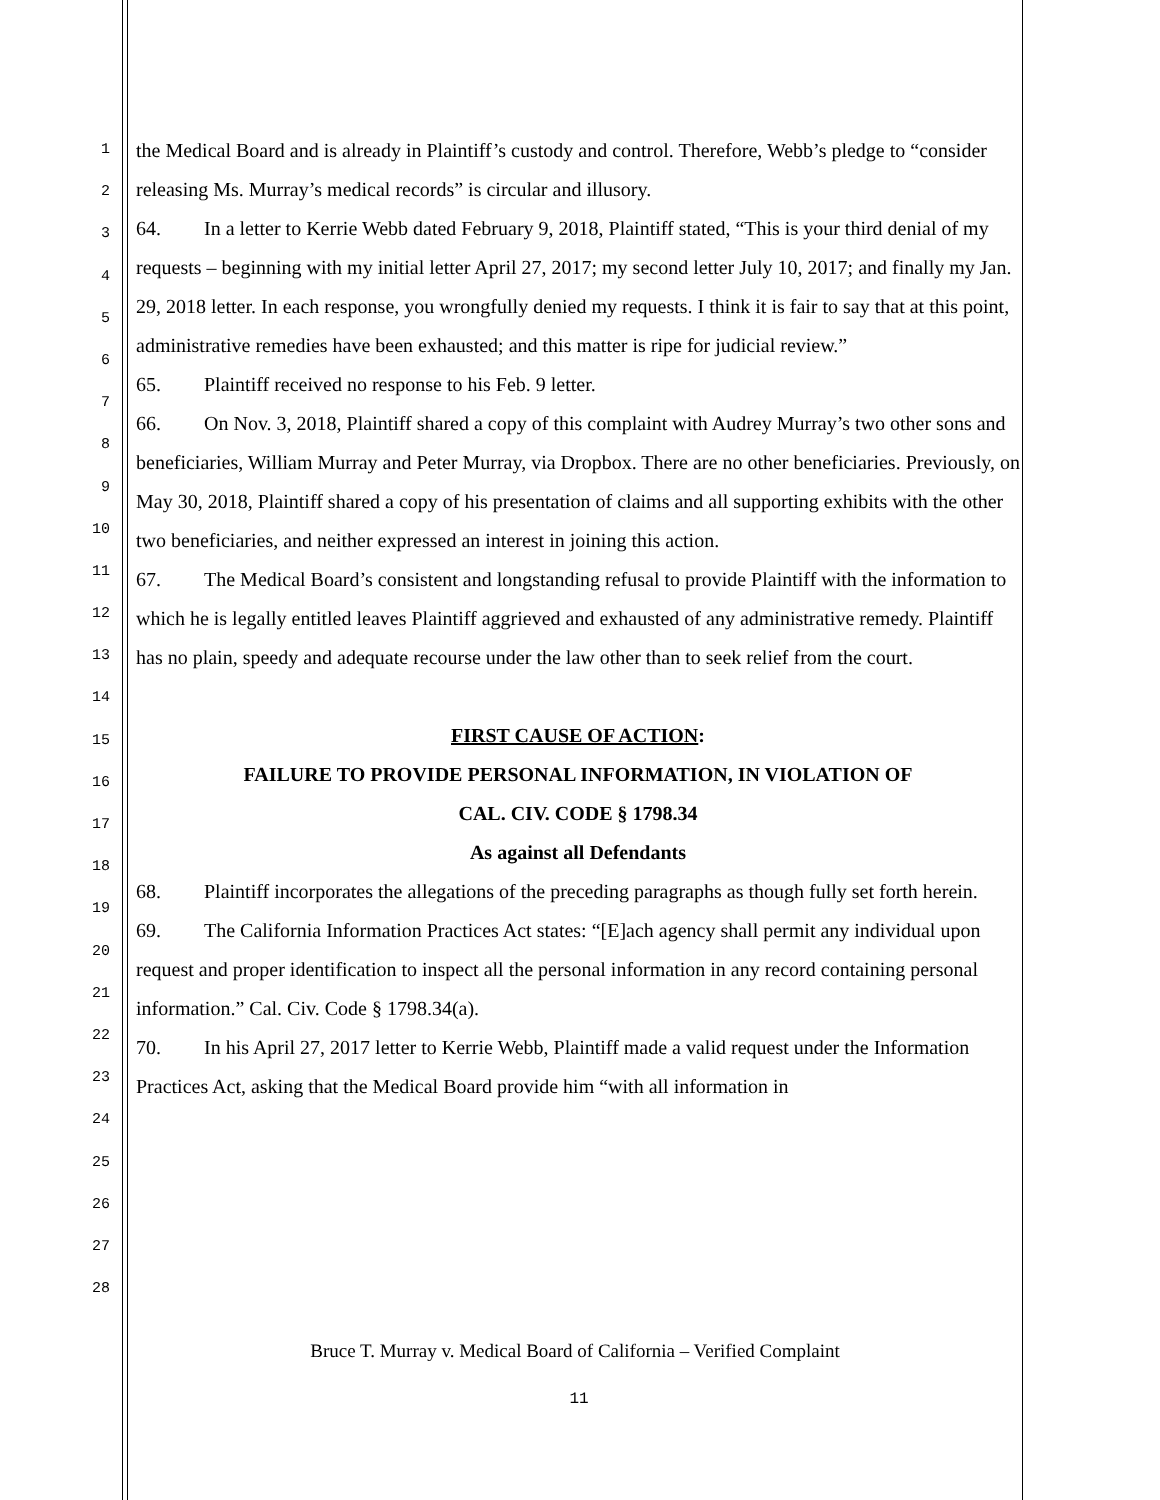1
2
3
4
5
6
7
8
9
10
11
12
13
14
15
16
17
18
19
20
21
22
23
24
25
26
27
28
the Medical Board and is already in Plaintiff’s custody and control. Therefore, Webb’s pledge to “consider releasing Ms. Murray’s medical records” is circular and illusory.
64. In a letter to Kerrie Webb dated February 9, 2018, Plaintiff stated, “This is your third denial of my requests – beginning with my initial letter April 27, 2017; my second letter July 10, 2017; and finally my Jan. 29, 2018 letter. In each response, you wrongfully denied my requests. I think it is fair to say that at this point, administrative remedies have been exhausted; and this matter is ripe for judicial review.”
65. Plaintiff received no response to his Feb. 9 letter.
66. On Nov. 3, 2018, Plaintiff shared a copy of this complaint with Audrey Murray’s two other sons and beneficiaries, William Murray and Peter Murray, via Dropbox. There are no other beneficiaries. Previously, on May 30, 2018, Plaintiff shared a copy of his presentation of claims and all supporting exhibits with the other two beneficiaries, and neither expressed an interest in joining this action.
67. The Medical Board’s consistent and longstanding refusal to provide Plaintiff with the information to which he is legally entitled leaves Plaintiff aggrieved and exhausted of any administrative remedy. Plaintiff has no plain, speedy and adequate recourse under the law other than to seek relief from the court.
FIRST CAUSE OF ACTION:
FAILURE TO PROVIDE PERSONAL INFORMATION, IN VIOLATION OF
CAL. CIV. CODE § 1798.34
As against all Defendants
68. Plaintiff incorporates the allegations of the preceding paragraphs as though fully set forth herein.
69. The California Information Practices Act states: “[E]ach agency shall permit any individual upon request and proper identification to inspect all the personal information in any record containing personal information.” Cal. Civ. Code § 1798.34(a).
70. In his April 27, 2017 letter to Kerrie Webb, Plaintiff made a valid request under the Information Practices Act, asking that the Medical Board provide him “with all information in
Bruce T. Murray v. Medical Board of California – Verified Complaint
11